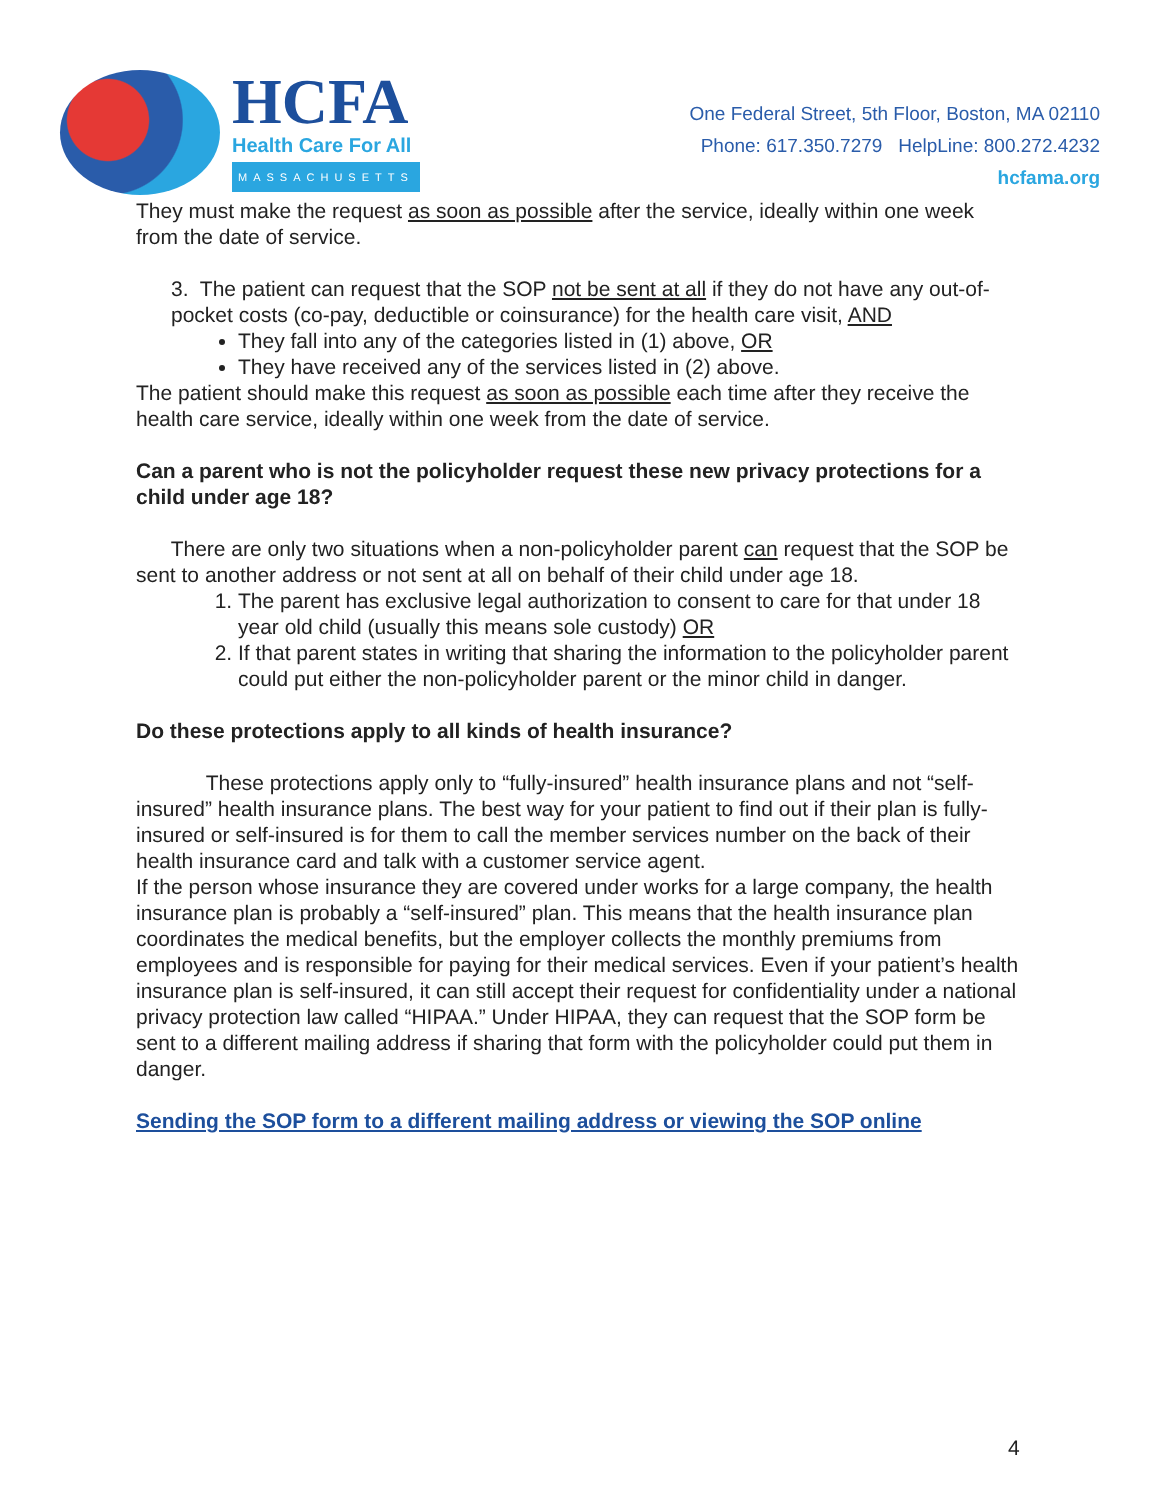HCFA
Health Care For All
MASSACHUSETTS
One Federal Street, 5th Floor, Boston, MA 02110
Phone: 617.350.7279 HelpLine: 800.272.4232
hcfama.org
They must make the request as soon as possible after the service, ideally within one week from the date of service.
3. The patient can request that the SOP not be sent at all if they do not have any out-of-pocket costs (co-pay, deductible or coinsurance) for the health care visit, AND
They fall into any of the categories listed in (1) above, OR
They have received any of the services listed in (2) above.
The patient should make this request as soon as possible each time after they receive the health care service, ideally within one week from the date of service.
Can a parent who is not the policyholder request these new privacy protections for a child under age 18?
There are only two situations when a non-policyholder parent can request that the SOP be sent to another address or not sent at all on behalf of their child under age 18.
1. The parent has exclusive legal authorization to consent to care for that under 18 year old child (usually this means sole custody) OR
2. If that parent states in writing that sharing the information to the policyholder parent could put either the non-policyholder parent or the minor child in danger.
Do these protections apply to all kinds of health insurance?
These protections apply only to “fully-insured” health insurance plans and not “self-insured” health insurance plans. The best way for your patient to find out if their plan is fully-insured or self-insured is for them to call the member services number on the back of their health insurance card and talk with a customer service agent.
If the person whose insurance they are covered under works for a large company, the health insurance plan is probably a “self-insured” plan. This means that the health insurance plan coordinates the medical benefits, but the employer collects the monthly premiums from employees and is responsible for paying for their medical services. Even if your patient’s health insurance plan is self-insured, it can still accept their request for confidentiality under a national privacy protection law called “HIPAA.” Under HIPAA, they can request that the SOP form be sent to a different mailing address if sharing that form with the policyholder could put them in danger.
Sending the SOP form to a different mailing address or viewing the SOP online
4